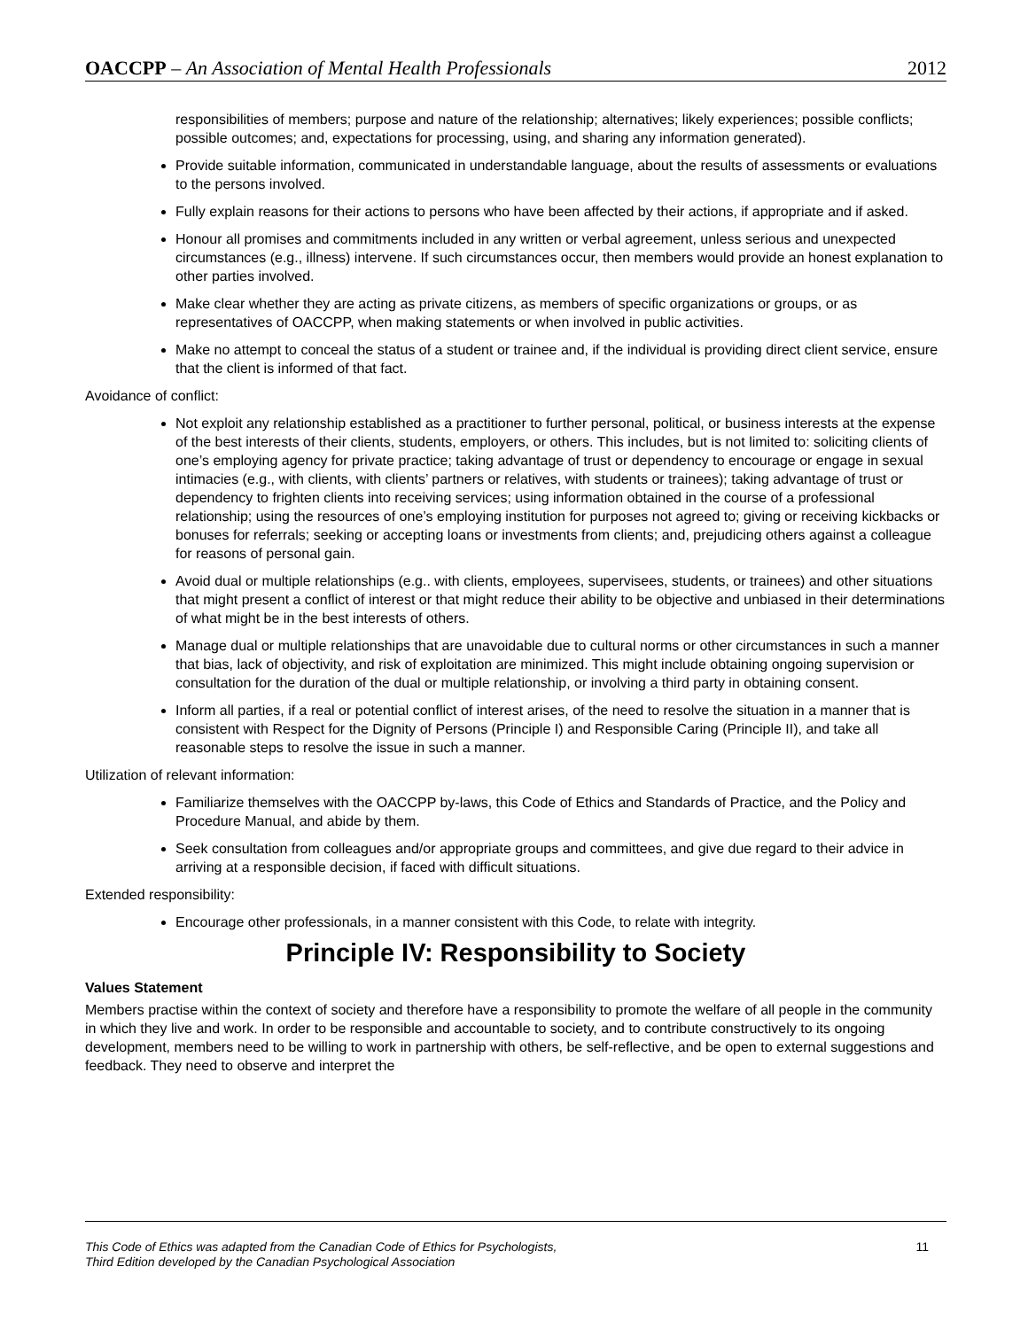OACCPP – An Association of Mental Health Professionals 2012
responsibilities of members; purpose and nature of the relationship; alternatives; likely experiences; possible conflicts; possible outcomes; and, expectations for processing, using, and sharing any information generated).
Provide suitable information, communicated in understandable language, about the results of assessments or evaluations to the persons involved.
Fully explain reasons for their actions to persons who have been affected by their actions, if appropriate and if asked.
Honour all promises and commitments included in any written or verbal agreement, unless serious and unexpected circumstances (e.g., illness) intervene. If such circumstances occur, then members would provide an honest explanation to other parties involved.
Make clear whether they are acting as private citizens, as members of specific organizations or groups, or as representatives of OACCPP, when making statements or when involved in public activities.
Make no attempt to conceal the status of a student or trainee and, if the individual is providing direct client service, ensure that the client is informed of that fact.
Avoidance of conflict:
Not exploit any relationship established as a practitioner to further personal, political, or business interests at the expense of the best interests of their clients, students, employers, or others. This includes, but is not limited to: soliciting clients of one’s employing agency for private practice; taking advantage of trust or dependency to encourage or engage in sexual intimacies (e.g., with clients, with clients’ partners or relatives, with students or trainees); taking advantage of trust or dependency to frighten clients into receiving services; using information obtained in the course of a professional relationship; using the resources of one’s employing institution for purposes not agreed to; giving or receiving kickbacks or bonuses for referrals; seeking or accepting loans or investments from clients; and, prejudicing others against a colleague for reasons of personal gain.
Avoid dual or multiple relationships (e.g.. with clients, employees, supervisees, students, or trainees) and other situations that might present a conflict of interest or that might reduce their ability to be objective and unbiased in their determinations of what might be in the best interests of others.
Manage dual or multiple relationships that are unavoidable due to cultural norms or other circumstances in such a manner that bias, lack of objectivity, and risk of exploitation are minimized. This might include obtaining ongoing supervision or consultation for the duration of the dual or multiple relationship, or involving a third party in obtaining consent.
Inform all parties, if a real or potential conflict of interest arises, of the need to resolve the situation in a manner that is consistent with Respect for the Dignity of Persons (Principle I) and Responsible Caring (Principle II), and take all reasonable steps to resolve the issue in such a manner.
Utilization of relevant information:
Familiarize themselves with the OACCPP by-laws, this Code of Ethics and Standards of Practice, and the Policy and Procedure Manual, and abide by them.
Seek consultation from colleagues and/or appropriate groups and committees, and give due regard to their advice in arriving at a responsible decision, if faced with difficult situations.
Extended responsibility:
Encourage other professionals, in a manner consistent with this Code, to relate with integrity.
Principle IV: Responsibility to Society
Values Statement
Members practise within the context of society and therefore have a responsibility to promote the welfare of all people in the community in which they live and work. In order to be responsible and accountable to society, and to contribute constructively to its ongoing development, members need to be willing to work in partnership with others, be self-reflective, and be open to external suggestions and feedback. They need to observe and interpret the
This Code of Ethics was adapted from the Canadian Code of Ethics for Psychologists,
Third Edition developed by the Canadian Psychological Association 11